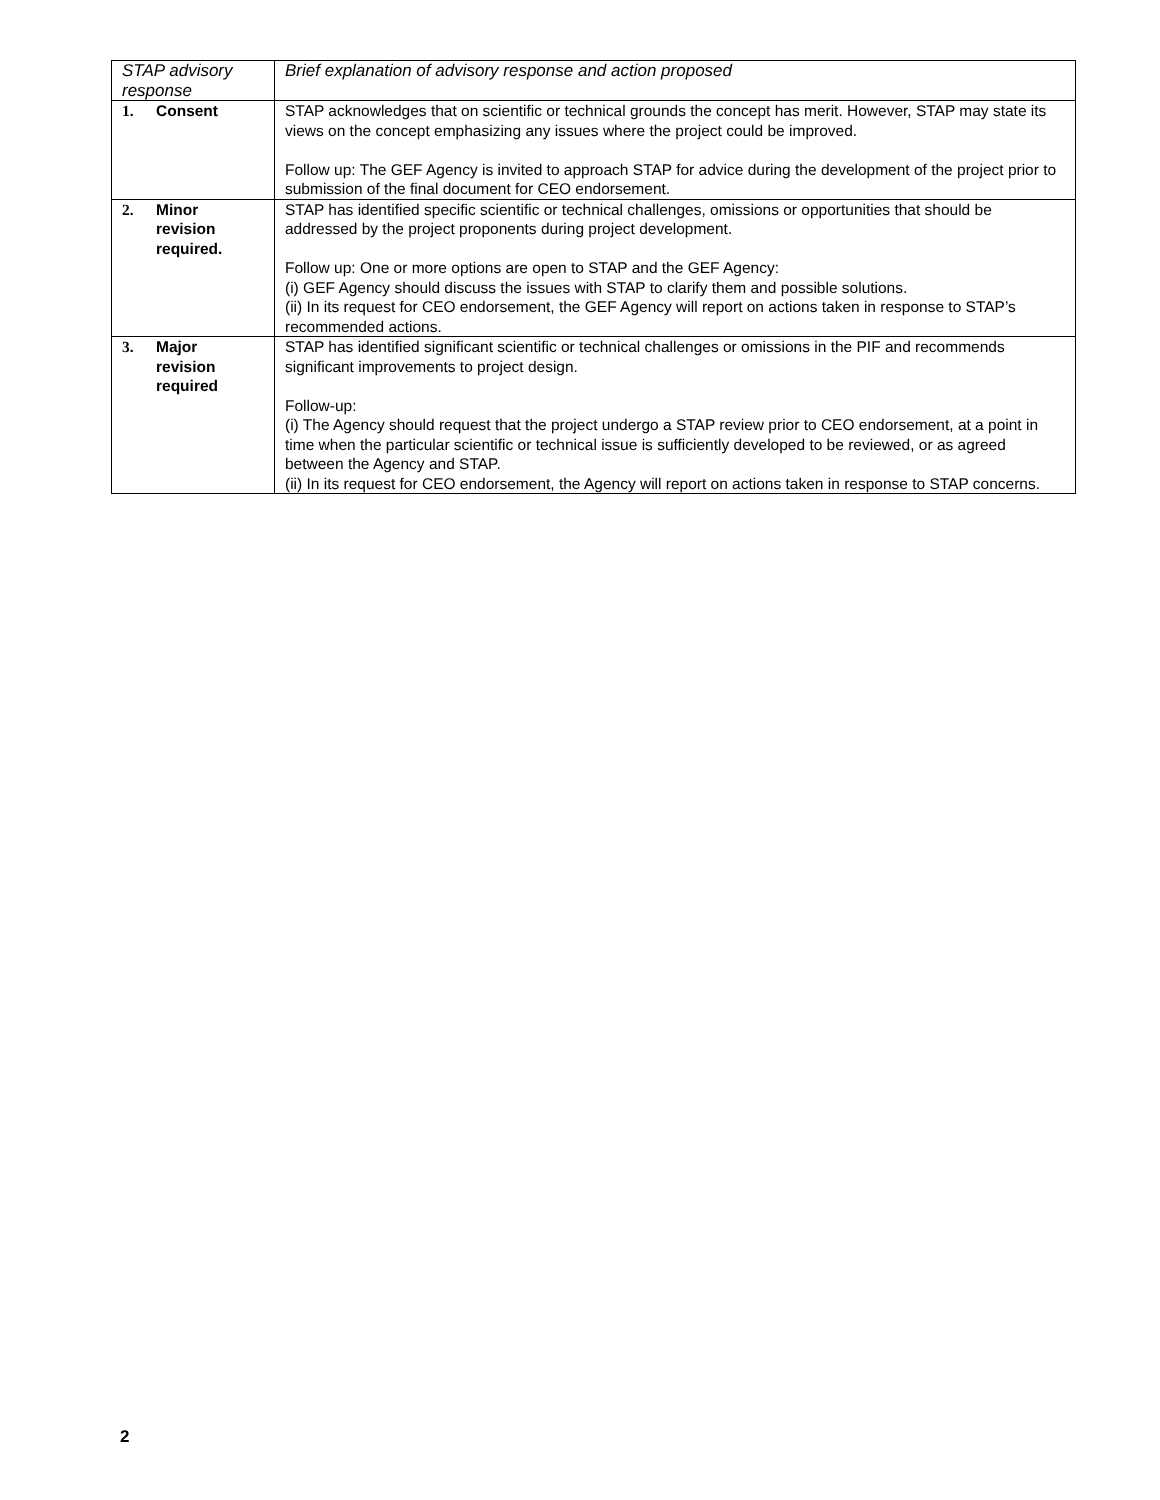| STAP advisory response | Brief explanation of advisory response and action proposed |
| --- | --- |
| 1. Consent | STAP acknowledges that on scientific or technical grounds the concept has merit. However, STAP may state its views on the concept emphasizing any issues where the project could be improved. Follow up: The GEF Agency is invited to approach STAP for advice during the development of the project prior to submission of the final document for CEO endorsement. |
| 2. Minor revision required. | STAP has identified specific scientific or technical challenges, omissions or opportunities that should be addressed by the project proponents during project development. Follow up: One or more options are open to STAP and the GEF Agency: (i) GEF Agency should discuss the issues with STAP to clarify them and possible solutions. (ii) In its request for CEO endorsement, the GEF Agency will report on actions taken in response to STAP’s recommended actions. |
| 3. Major revision required | STAP has identified significant scientific or technical challenges or omissions in the PIF and recommends significant improvements to project design. Follow-up: (i) The Agency should request that the project undergo a STAP review prior to CEO endorsement, at a point in time when the particular scientific or technical issue is sufficiently developed to be reviewed, or as agreed between the Agency and STAP. (ii) In its request for CEO endorsement, the Agency will report on actions taken in response to STAP concerns. |
2